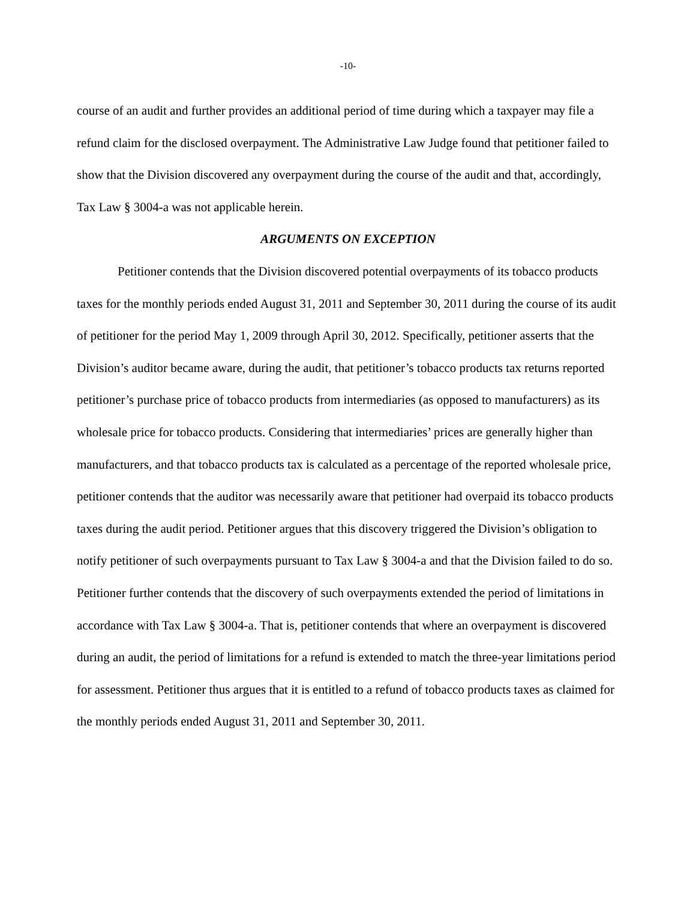-10-
course of an audit and further provides an additional period of time during which a taxpayer may file a refund claim for the disclosed overpayment. The Administrative Law Judge found that petitioner failed to show that the Division discovered any overpayment during the course of the audit and that, accordingly, Tax Law § 3004-a was not applicable herein.
ARGUMENTS ON EXCEPTION
Petitioner contends that the Division discovered potential overpayments of its tobacco products taxes for the monthly periods ended August 31, 2011 and September 30, 2011 during the course of its audit of petitioner for the period May 1, 2009 through April 30, 2012. Specifically, petitioner asserts that the Division’s auditor became aware, during the audit, that petitioner’s tobacco products tax returns reported petitioner’s purchase price of tobacco products from intermediaries (as opposed to manufacturers) as its wholesale price for tobacco products. Considering that intermediaries’ prices are generally higher than manufacturers, and that tobacco products tax is calculated as a percentage of the reported wholesale price, petitioner contends that the auditor was necessarily aware that petitioner had overpaid its tobacco products taxes during the audit period. Petitioner argues that this discovery triggered the Division’s obligation to notify petitioner of such overpayments pursuant to Tax Law § 3004-a and that the Division failed to do so. Petitioner further contends that the discovery of such overpayments extended the period of limitations in accordance with Tax Law § 3004-a. That is, petitioner contends that where an overpayment is discovered during an audit, the period of limitations for a refund is extended to match the three-year limitations period for assessment. Petitioner thus argues that it is entitled to a refund of tobacco products taxes as claimed for the monthly periods ended August 31, 2011 and September 30, 2011.